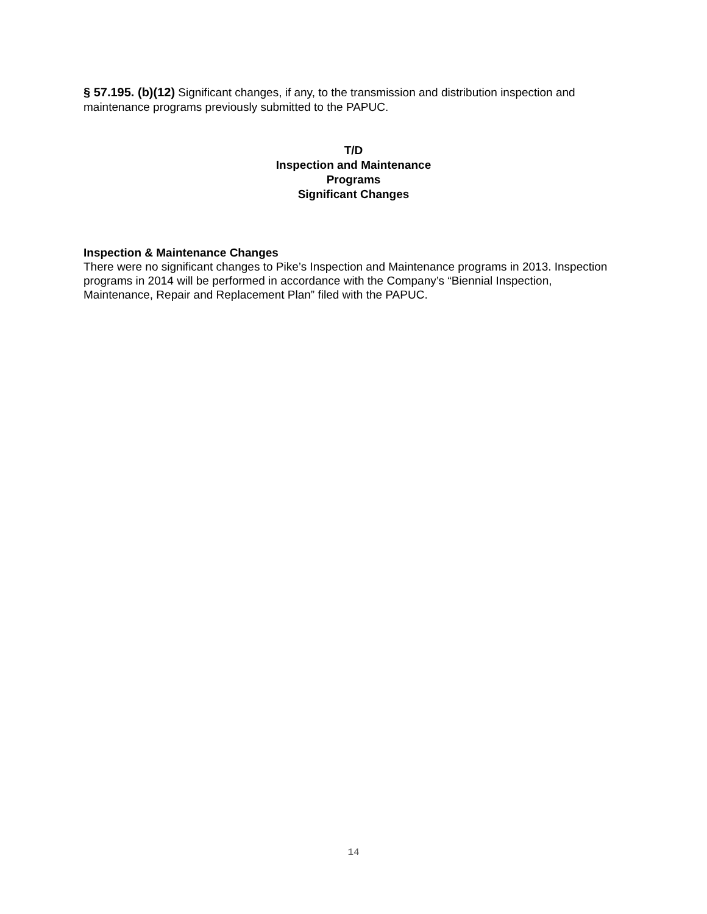§ 57.195. (b)(12) Significant changes, if any, to the transmission and distribution inspection and maintenance programs previously submitted to the PAPUC.
T/D
Inspection and Maintenance
Programs
Significant Changes
Inspection & Maintenance Changes
There were no significant changes to Pike’s Inspection and Maintenance programs in 2013. Inspection programs in 2014 will be performed in accordance with the Company’s “Biennial Inspection, Maintenance, Repair and Replacement Plan” filed with the PAPUC.
14